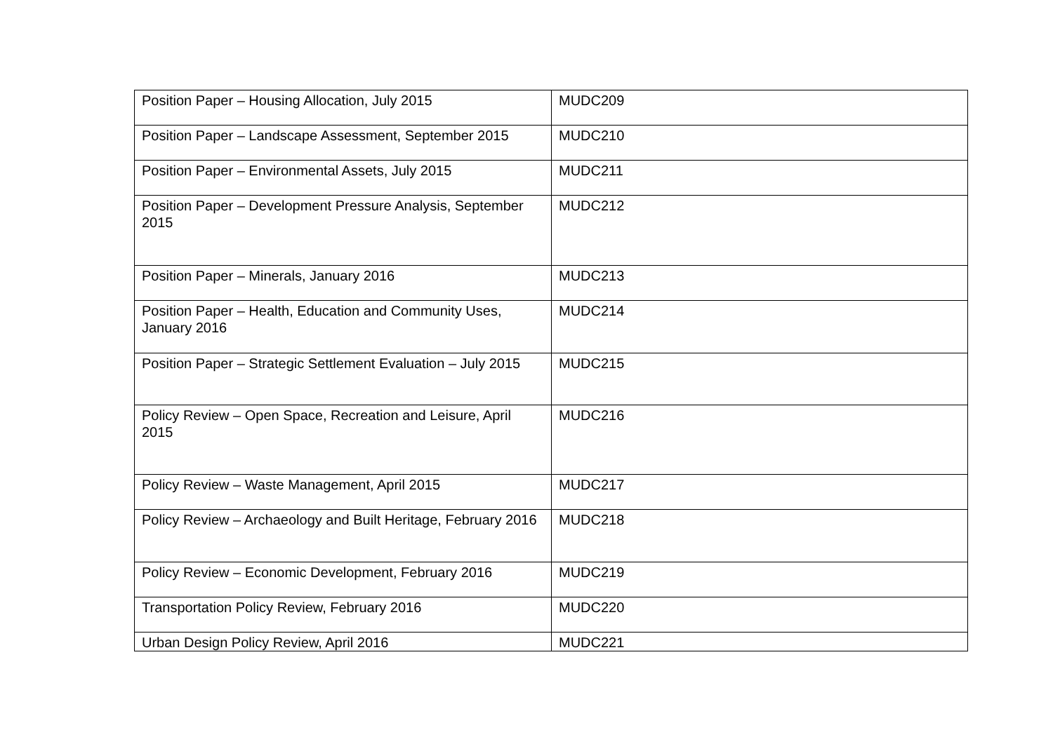| Position Paper – Housing Allocation, July 2015 | MUDC209 |
| Position Paper – Landscape Assessment, September 2015 | MUDC210 |
| Position Paper – Environmental Assets, July 2015 | MUDC211 |
| Position Paper – Development Pressure Analysis, September 2015 | MUDC212 |
| Position Paper – Minerals, January 2016 | MUDC213 |
| Position Paper – Health, Education and Community Uses, January 2016 | MUDC214 |
| Position Paper – Strategic Settlement Evaluation – July 2015 | MUDC215 |
| Policy Review – Open Space, Recreation and Leisure, April 2015 | MUDC216 |
| Policy Review – Waste Management, April 2015 | MUDC217 |
| Policy Review – Archaeology and Built Heritage, February 2016 | MUDC218 |
| Policy Review – Economic Development, February 2016 | MUDC219 |
| Transportation Policy Review, February 2016 | MUDC220 |
| Urban Design Policy Review, April 2016 | MUDC221 |